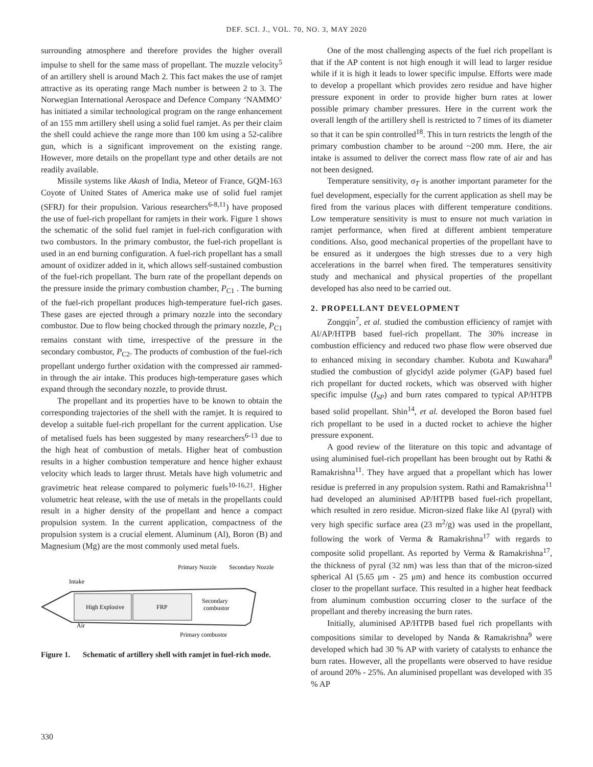DEF. SCI. J., VOL. 70, NO. 3, MAY 2020
surrounding atmosphere and therefore provides the higher overall impulse to shell for the same mass of propellant. The muzzle velocity<sup>5</sup> of an artillery shell is around Mach 2. This fact makes the use of ramjet attractive as its operating range Mach number is between 2 to 3. The Norwegian International Aerospace and Defence Company ‘NAMMO’ has initiated a similar technological program on the range enhancement of an 155 mm artillery shell using a solid fuel ramjet. As per their claim the shell could achieve the range more than 100 km using a 52-calibre gun, which is a significant improvement on the existing range. However, more details on the propellant type and other details are not readily available.
Missile systems like Akash of India, Meteor of France, GQM-163 Coyote of United States of America make use of solid fuel ramjet (SFRJ) for their propulsion. Various researchers<sup>6-8,11</sup>) have proposed the use of fuel-rich propellant for ramjets in their work. Figure 1 shows the schematic of the solid fuel ramjet in fuel-rich configuration with two combustors. In the primary combustor, the fuel-rich propellant is used in an end burning configuration. A fuel-rich propellant has a small amount of oxidizer added in it, which allows self-sustained combustion of the fuel-rich propellant. The burn rate of the propellant depends on the pressure inside the primary combustion chamber, P<sub>C1</sub> . The burning of the fuel-rich propellant produces high-temperature fuel-rich gases. These gases are ejected through a primary nozzle into the secondary combustor. Due to flow being chocked through the primary nozzle, P<sub>C1</sub> remains constant with time, irrespective of the pressure in the secondary combustor, P<sub>C2</sub>. The products of combustion of the fuel-rich propellant undergo further oxidation with the compressed air rammed-in through the air intake. This produces high-temperature gases which expand through the secondary nozzle, to provide thrust.
The propellant and its properties have to be known to obtain the corresponding trajectories of the shell with the ramjet. It is required to develop a suitable fuel-rich propellant for the current application. Use of metalised fuels has been suggested by many researchers<sup>6-13</sup> due to the high heat of combustion of metals. Higher heat of combustion results in a higher combustion temperature and hence higher exhaust velocity which leads to larger thrust. Metals have high volumetric and gravimetric heat release compared to polymeric fuels<sup>10-16,21</sup>. Higher volumetric heat release, with the use of metals in the propellants could result in a higher density of the propellant and hence a compact propulsion system. In the current application, compactness of the propulsion system is a crucial element. Aluminum (Al), Boron (B) and Magnesium (Mg) are the most commonly used metal fuels.
Primary Nozzle
Secondary Nozzle
Intake
High Explosive
FRP
Secondary
combustor
Air
Primary combustor
Figure 1. Schematic of artillery shell with ramjet in fuel-rich mode.
One of the most challenging aspects of the fuel rich propellant is that if the AP content is not high enough it will lead to larger residue while if it is high it leads to lower specific impulse. Efforts were made to develop a propellant which provides zero residue and have higher pressure exponent in order to provide higher burn rates at lower possible primary chamber pressures. Here in the current work the overall length of the artillery shell is restricted to 7 times of its diameter so that it can be spin controlled<sup>18</sup>. This in turn restricts the length of the primary combustion chamber to be around ~200 mm. Here, the air intake is assumed to deliver the correct mass flow rate of air and has not been designed.
Temperature sensitivity, σ<sub>T</sub> is another important parameter for the fuel development, especially for the current application as shell may be fired from the various places with different temperature conditions. Low temperature sensitivity is must to ensure not much variation in ramjet performance, when fired at different ambient temperature conditions. Also, good mechanical properties of the propellant have to be ensured as it undergoes the high stresses due to a very high accelerations in the barrel when fired. The temperatures sensitivity study and mechanical and physical properties of the propellant developed has also need to be carried out.
2. PROPELLANT DEVELOPMENT
Zongqin<sup>7</sup>, et al. studied the combustion efficiency of ramjet with Al/AP/HTPB based fuel-rich propellant. The 30% increase in combustion efficiency and reduced two phase flow were observed due to enhanced mixing in secondary chamber. Kubota and Kuwahara<sup>8</sup> studied the combustion of glycidyl azide polymer (GAP) based fuel rich propellant for ducted rockets, which was observed with higher specific impulse (I<sub>SP</sub>) and burn rates compared to typical AP/HTPB based solid propellant. Shin<sup>14</sup>, et al. developed the Boron based fuel rich propellant to be used in a ducted rocket to achieve the higher pressure exponent.
A good review of the literature on this topic and advantage of using aluminised fuel-rich propellant has been brought out by Rathi & Ramakrishna<sup>11</sup>. They have argued that a propellant which has lower residue is preferred in any propulsion system. Rathi and Ramakrishna<sup>11</sup> had developed an aluminised AP/HTPB based fuel-rich propellant, which resulted in zero residue. Micron-sized flake like Al (pyral) with very high specific surface area (23 m<sup>2</sup>/g) was used in the propellant, following the work of Verma & Ramakrishna<sup>17</sup> with regards to composite solid propellant. As reported by Verma & Ramakrishna<sup>17</sup>, the thickness of pyral (32 nm) was less than that of the micron-sized spherical Al (5.65 μm - 25 μm) and hence its combustion occurred closer to the propellant surface. This resulted in a higher heat feedback from aluminum combustion occurring closer to the surface of the propellant and thereby increasing the burn rates.
Initially, aluminised AP/HTPB based fuel rich propellants with compositions similar to developed by Nanda & Ramakrishna<sup>9</sup> were developed which had 30 % AP with variety of catalysts to enhance the burn rates. However, all the propellants were observed to have residue of around 20% - 25%. An aluminised propellant was developed with 35 % AP
330